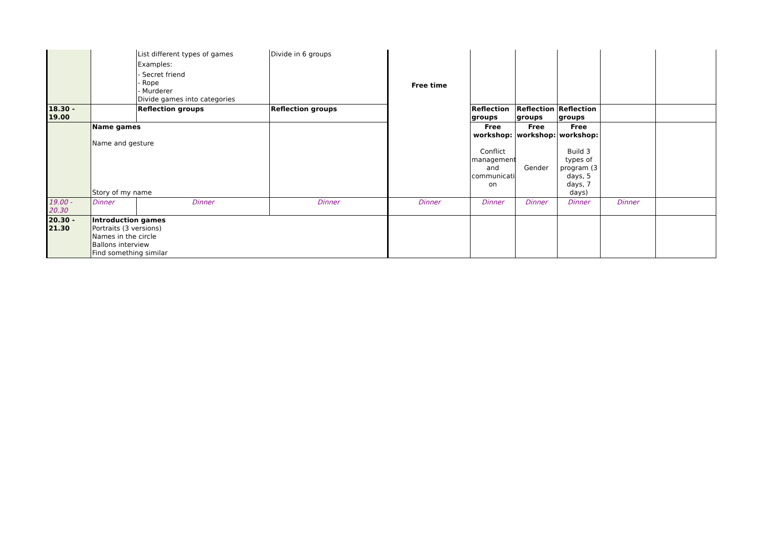| | | List different types of games Examples: - Secret friend - Rope - Murderer Divide games into categories | Divide in 6 groups | Free time | | | | | |
| 18.30 - 19.00 | | Reflection groups | Reflection groups | | Reflection groups | Reflection groups | Reflection groups | | |
| | Name games Name and gesture Story of my name | | | | Free workshop: Conflict management and communicati on | Free workshop: Gender | Free workshop: Build 3 types of program (3 days, 5 days, 7 days) | | |
| 19.00 - 20.30 | Dinner | Dinner | Dinner | Dinner | Dinner | Dinner | Dinner | Dinner | |
| 20.30 - 21.30 | Introduction games Portraits (3 versions) Names in the circle Ballons interview Find something similar | | | | | | | | |